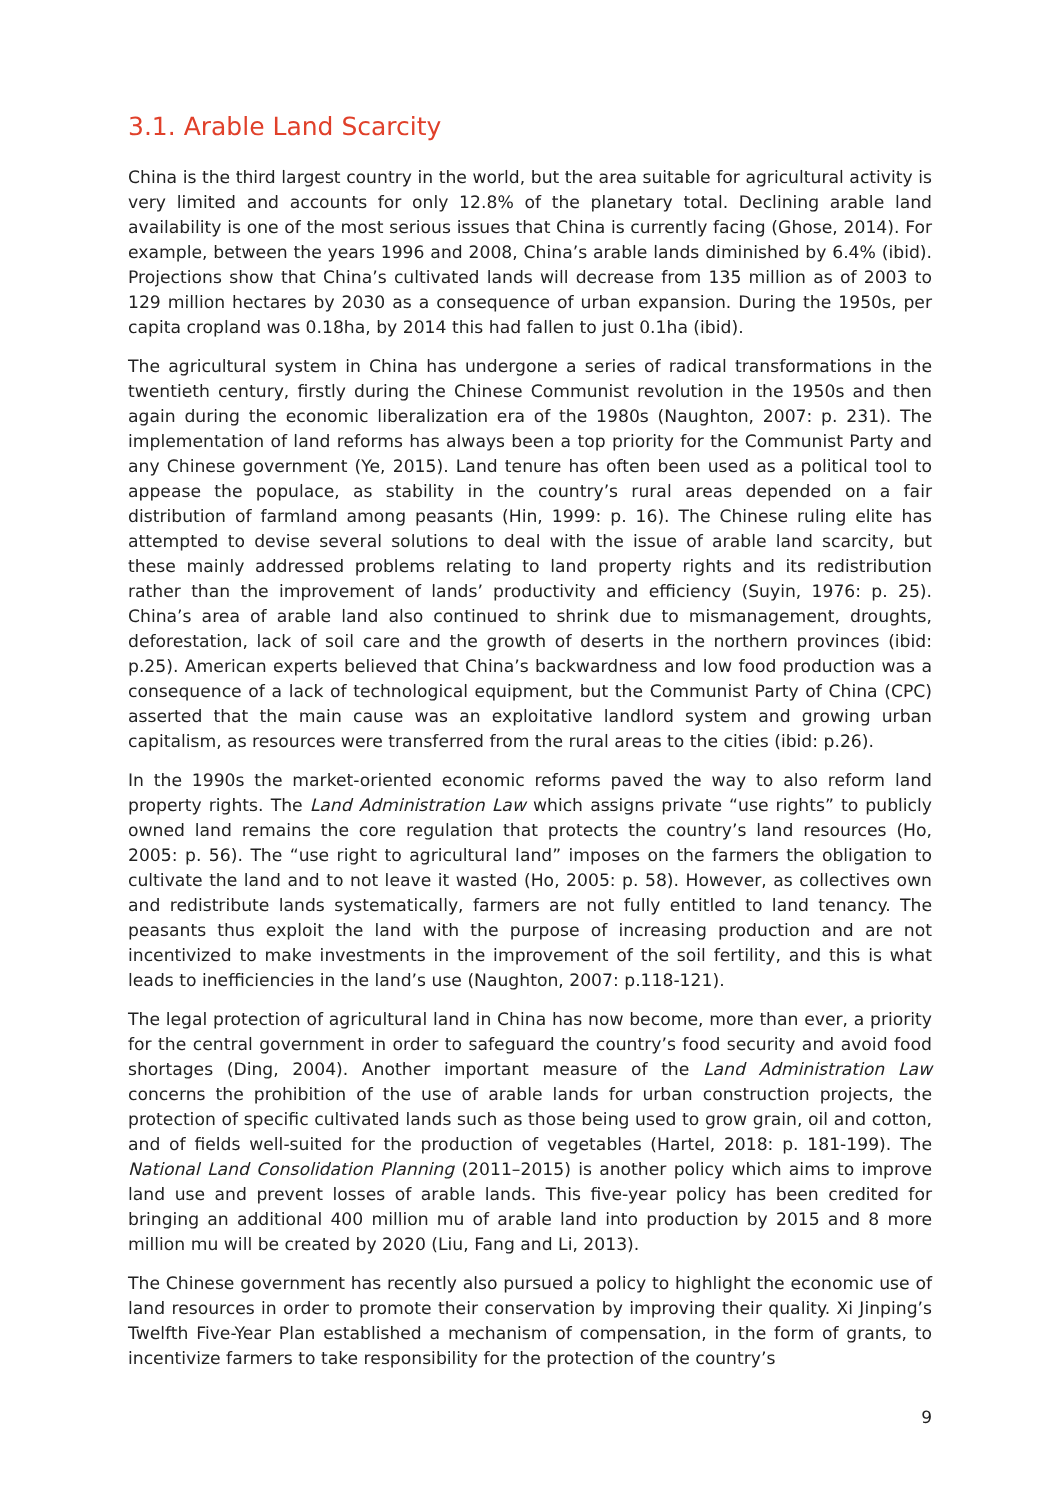3.1. Arable Land Scarcity
China is the third largest country in the world, but the area suitable for agricultural activity is very limited and accounts for only 12.8% of the planetary total. Declining arable land availability is one of the most serious issues that China is currently facing (Ghose, 2014). For example, between the years 1996 and 2008, China’s arable lands diminished by 6.4% (ibid). Projections show that China’s cultivated lands will decrease from 135 million as of 2003 to 129 million hectares by 2030 as a consequence of urban expansion. During the 1950s, per capita cropland was 0.18ha, by 2014 this had fallen to just 0.1ha (ibid).
The agricultural system in China has undergone a series of radical transformations in the twentieth century, firstly during the Chinese Communist revolution in the 1950s and then again during the economic liberalization era of the 1980s (Naughton, 2007: p. 231). The implementation of land reforms has always been a top priority for the Communist Party and any Chinese government (Ye, 2015). Land tenure has often been used as a political tool to appease the populace, as stability in the country’s rural areas depended on a fair distribution of farmland among peasants (Hin, 1999: p. 16). The Chinese ruling elite has attempted to devise several solutions to deal with the issue of arable land scarcity, but these mainly addressed problems relating to land property rights and its redistribution rather than the improvement of lands’ productivity and efficiency (Suyin, 1976: p. 25). China’s area of arable land also continued to shrink due to mismanagement, droughts, deforestation, lack of soil care and the growth of deserts in the northern provinces (ibid: p.25). American experts believed that China’s backwardness and low food production was a consequence of a lack of technological equipment, but the Communist Party of China (CPC) asserted that the main cause was an exploitative landlord system and growing urban capitalism, as resources were transferred from the rural areas to the cities (ibid: p.26).
In the 1990s the market-oriented economic reforms paved the way to also reform land property rights. The Land Administration Law which assigns private “use rights” to publicly owned land remains the core regulation that protects the country’s land resources (Ho, 2005: p. 56). The “use right to agricultural land” imposes on the farmers the obligation to cultivate the land and to not leave it wasted (Ho, 2005: p. 58). However, as collectives own and redistribute lands systematically, farmers are not fully entitled to land tenancy. The peasants thus exploit the land with the purpose of increasing production and are not incentivized to make investments in the improvement of the soil fertility, and this is what leads to inefficiencies in the land’s use (Naughton, 2007: p.118-121).
The legal protection of agricultural land in China has now become, more than ever, a priority for the central government in order to safeguard the country’s food security and avoid food shortages (Ding, 2004). Another important measure of the Land Administration Law concerns the prohibition of the use of arable lands for urban construction projects, the protection of specific cultivated lands such as those being used to grow grain, oil and cotton, and of fields well-suited for the production of vegetables (Hartel, 2018: p. 181-199). The National Land Consolidation Planning (2011–2015) is another policy which aims to improve land use and prevent losses of arable lands. This five-year policy has been credited for bringing an additional 400 million mu of arable land into production by 2015 and 8 more million mu will be created by 2020 (Liu, Fang and Li, 2013).
The Chinese government has recently also pursued a policy to highlight the economic use of land resources in order to promote their conservation by improving their quality. Xi Jinping’s Twelfth Five-Year Plan established a mechanism of compensation, in the form of grants, to incentivize farmers to take responsibility for the protection of the country’s
9